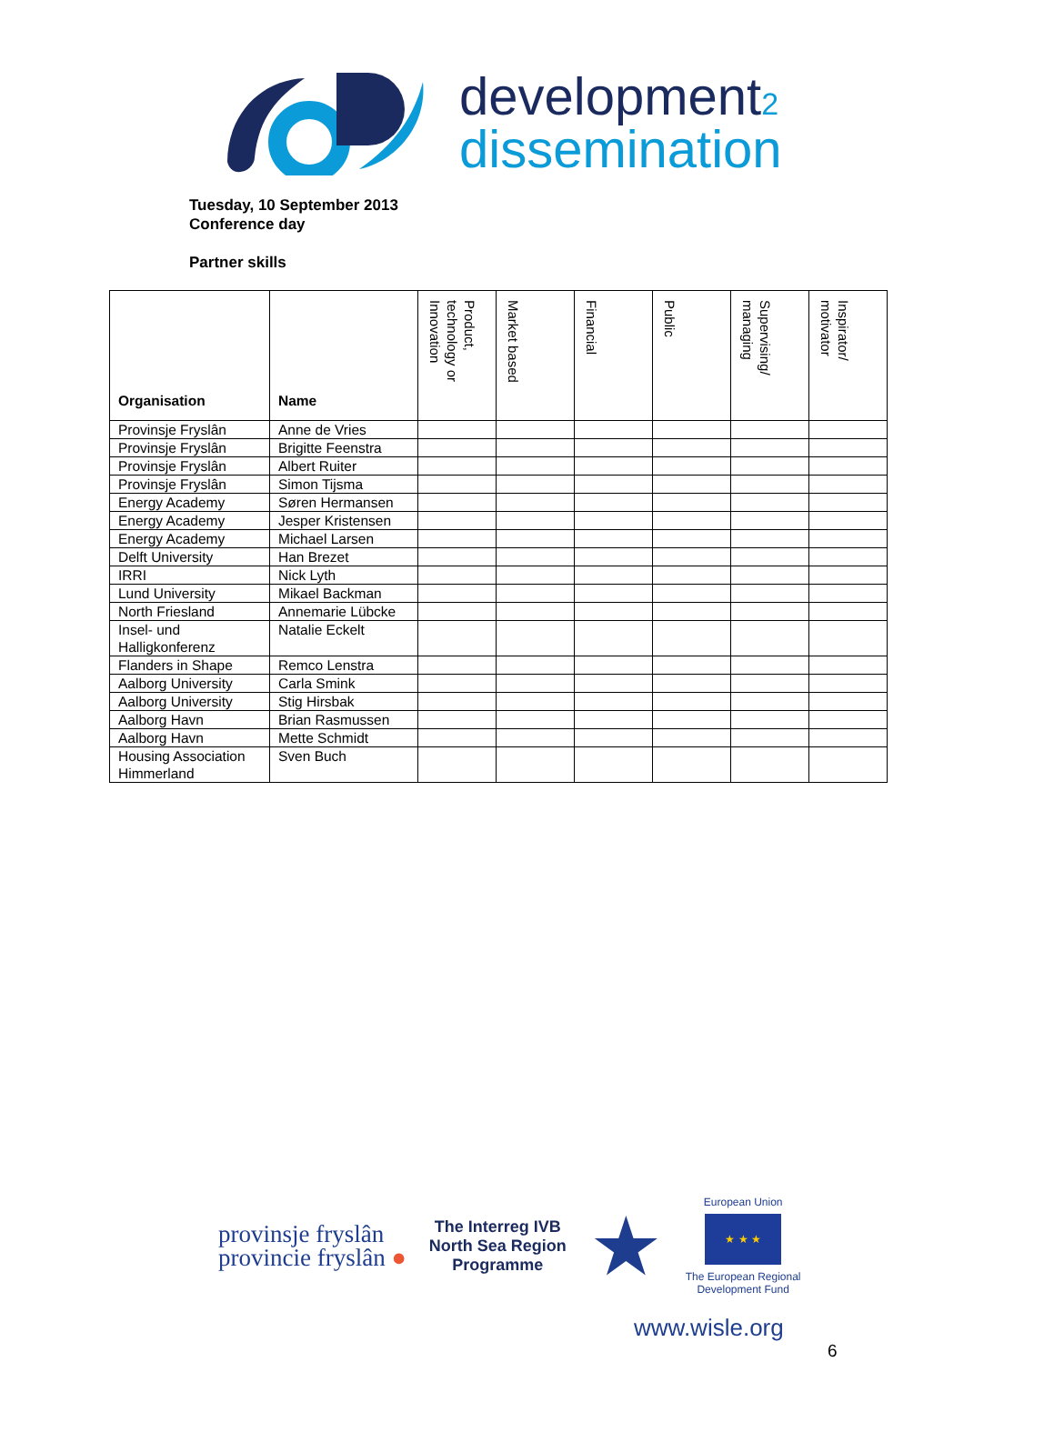development2
dissemination
Tuesday, 10 September 2013
Conference day
Partner skills
| Organisation | Name | Product, technology or Innovation | Market based | Financial | Public | Supervising/ managing | Inspirator/ motivator |
| --- | --- | --- | --- | --- | --- | --- | --- |
| Provinsje Fryslân | Anne de Vries | | | | | | |
| Provinsje Fryslân | Brigitte Feenstra | | | | | | |
| Provinsje Fryslân | Albert Ruiter | | | | | | |
| Provinsje Fryslân | Simon Tijsma | | | | | | |
| Energy Academy | Søren Hermansen | | | | | | |
| Energy Academy | Jesper Kristensen | | | | | | |
| Energy Academy | Michael Larsen | | | | | | |
| Delft University | Han Brezet | | | | | | |
| IRRI | Nick Lyth | | | | | | |
| Lund University | Mikael Backman | | | | | | |
| North Friesland | Annemarie Lübcke | | | | | | |
| Insel- und Halligkonferenz | Natalie Eckelt | | | | | | |
| Flanders in Shape | Remco Lenstra | | | | | | |
| Aalborg University | Carla Smink | | | | | | |
| Aalborg University | Stig Hirsbak | | | | | | |
| Aalborg Havn | Brian Rasmussen | | | | | | |
| Aalborg Havn | Mette Schmidt | | | | | | |
| Housing Association Himmerland | Sven Buch | | | | | | |
provinsje fryslân
provincie fryslân ●
The Interreg IVB
North Sea Region
Programme
★
European Union
★ ★ ★
The European Regional
Development Fund
www.wisle.org
6